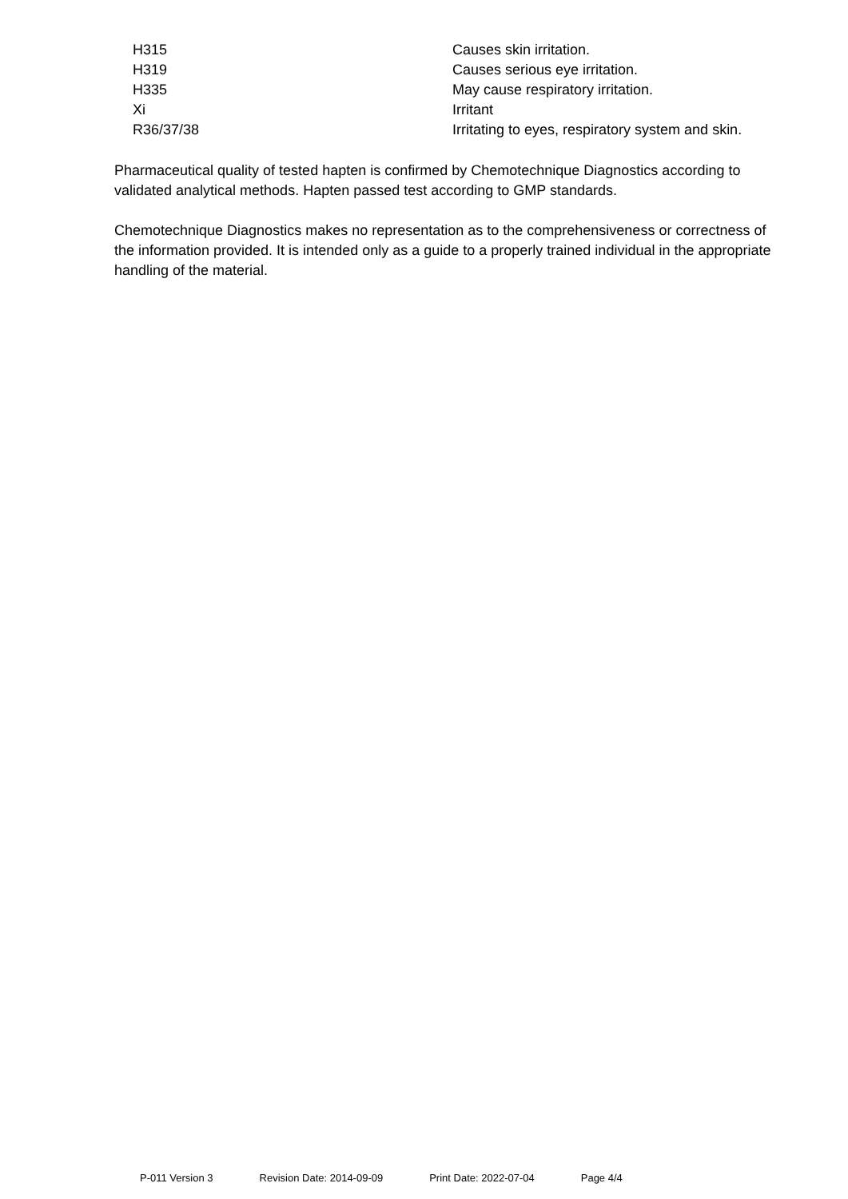| H315 | Causes skin irritation. |
| H319 | Causes serious eye irritation. |
| H335 | May cause respiratory irritation. |
| Xi | Irritant |
| R36/37/38 | Irritating to eyes, respiratory system and skin. |
Pharmaceutical quality of tested hapten is confirmed by Chemotechnique Diagnostics according to validated analytical methods. Hapten passed test according to GMP standards.
Chemotechnique Diagnostics makes no representation as to the comprehensiveness or correctness of the information provided. It is intended only as a guide to a properly trained individual in the appropriate handling of the material.
P-011 Version 3 Revision Date: 2014-09-09 Print Date: 2022-07-04 Page 4/4